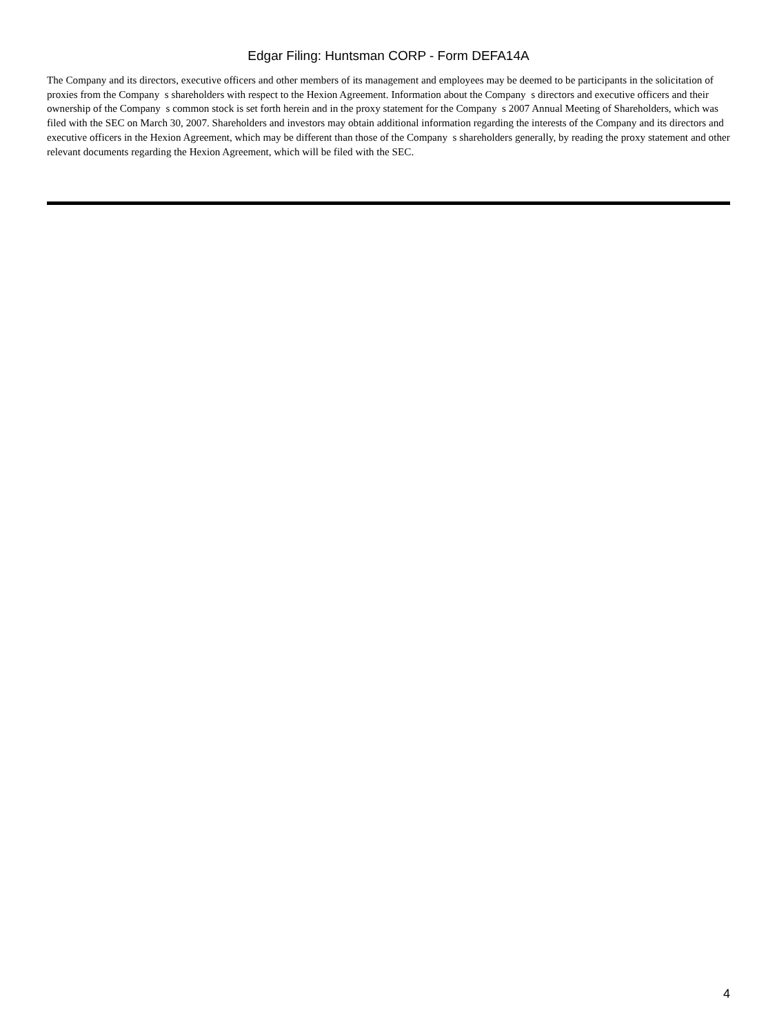Edgar Filing: Huntsman CORP - Form DEFA14A
The Company and its directors, executive officers and other members of its management and employees may be deemed to be participants in the solicitation of proxies from the Company s shareholders with respect to the Hexion Agreement. Information about the Company s directors and executive officers and their ownership of the Company s common stock is set forth herein and in the proxy statement for the Company s 2007 Annual Meeting of Shareholders, which was filed with the SEC on March 30, 2007. Shareholders and investors may obtain additional information regarding the interests of the Company and its directors and executive officers in the Hexion Agreement, which may be different than those of the Company s shareholders generally, by reading the proxy statement and other relevant documents regarding the Hexion Agreement, which will be filed with the SEC.
4